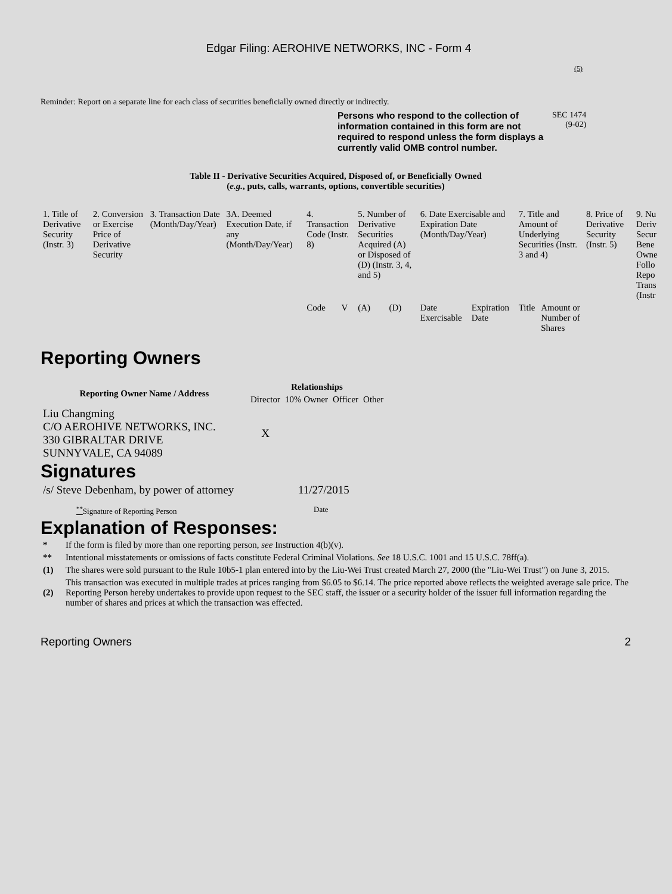Edgar Filing: AEROHIVE NETWORKS, INC - Form 4
(5)
Reminder: Report on a separate line for each class of securities beneficially owned directly or indirectly.
Persons who respond to the collection of information contained in this form are not required to respond unless the form displays a currently valid OMB control number.
SEC 1474
(9-02)
Table II - Derivative Securities Acquired, Disposed of, or Beneficially Owned
(e.g., puts, calls, warrants, options, convertible securities)
| 1. Title of Derivative Security (Instr. 3) | 2. Conversion or Exercise Price of Derivative Security | 3. Transaction Date (Month/Day/Year) | 3A. Deemed Execution Date, if any (Month/Day/Year) | 4. Transaction Code (Instr. 8) | | 5. Number of Derivative Securities Acquired (A) or Disposed of (D) (Instr. 3, 4, and 5) | | 6. Date Exercisable and Expiration Date (Month/Day/Year) | | 7. Title and Amount of Underlying Securities (Instr. 3 and 4) | | 8. Price of Derivative Security (Instr. 5) | 9. Nu Deriv Secur Bene Owne Follo Repo Trans (Instr |
| | | | | Code | V | (A) | (D) | Date Exercisable | Expiration Date | Title | Amount or Number of Shares | | |
Reporting Owners
| Reporting Owner Name / Address | Relationships | | | |
| --- | --- | --- | --- | --- |
| | Director | 10% Owner | Officer | Other |
| Liu Changming C/O AEROHIVE NETWORKS, INC. 330 GIBRALTAR DRIVE SUNNYVALE, CA 94089 | X | | | |
Signatures
| /s/ Steve Debenham, by power of attorney | 11/27/2015 |
| <sup>**</sup> Signature of Reporting Person | Date |
Explanation of Responses:
| * | If the form is filed by more than one reporting person, see Instruction 4(b)(v). |
| ** | Intentional misstatements or omissions of facts constitute Federal Criminal Violations. See 18 U.S.C. 1001 and 15 U.S.C. 78ff(a). |
| (1) | The shares were sold pursuant to the Rule 10b5-1 plan entered into by the Liu-Wei Trust created March 27, 2000 (the "Liu-Wei Trust") on June 3, 2015. |
| (2) | This transaction was executed in multiple trades at prices ranging from $6.05 to $6.14. The price reported above reflects the weighted average sale price. The Reporting Person hereby undertakes to provide upon request to the SEC staff, the issuer or a security holder of the issuer full information regarding the number of shares and prices at which the transaction was effected. |
Reporting Owners 2